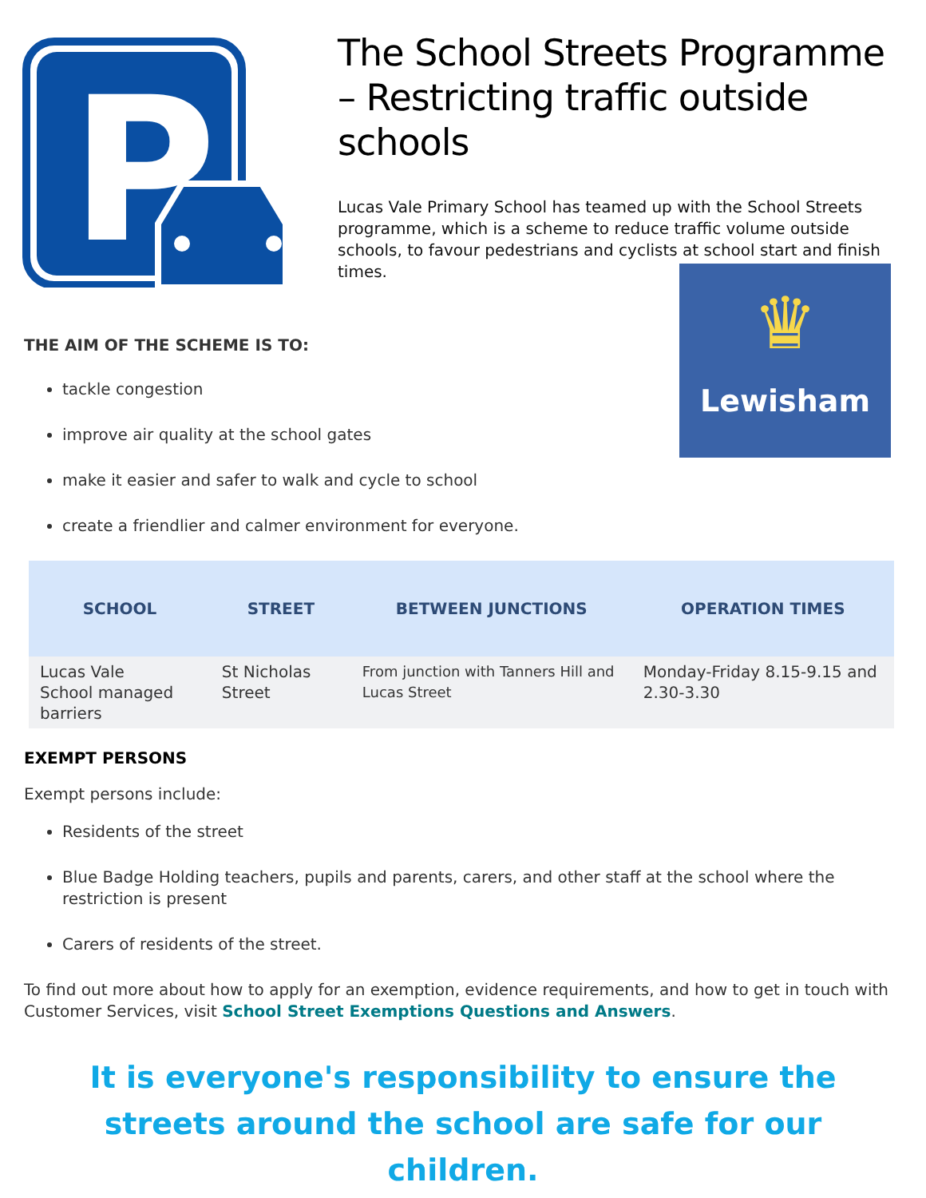P
The School Streets Programme – Restricting traffic outside schools
Lucas Vale Primary School has teamed up with the School Streets programme, which is a scheme to reduce traffic volume outside schools, to favour pedestrians and cyclists at school start and finish times.
THE AIM OF THE SCHEME IS TO:
tackle congestion
improve air quality at the school gates
make it easier and safer to walk and cycle to school
create a friendlier and calmer environment for everyone.
♛
Lewisham
| SCHOOL | STREET | BETWEEN JUNCTIONS | OPERATION TIMES |
| --- | --- | --- | --- |
| Lucas Vale School managed barriers | St Nicholas Street | From junction with Tanners Hill and Lucas Street | Monday-Friday 8.15-9.15 and 2.30-3.30 |
EXEMPT PERSONS
Exempt persons include:
Residents of the street
Blue Badge Holding teachers, pupils and parents, carers, and other staff at the school where the restriction is present
Carers of residents of the street.
To find out more about how to apply for an exemption, evidence requirements, and how to get in touch with Customer Services, visit School Street Exemptions Questions and Answers.
It is everyone's responsibility to ensure the streets around the school are safe for our children.